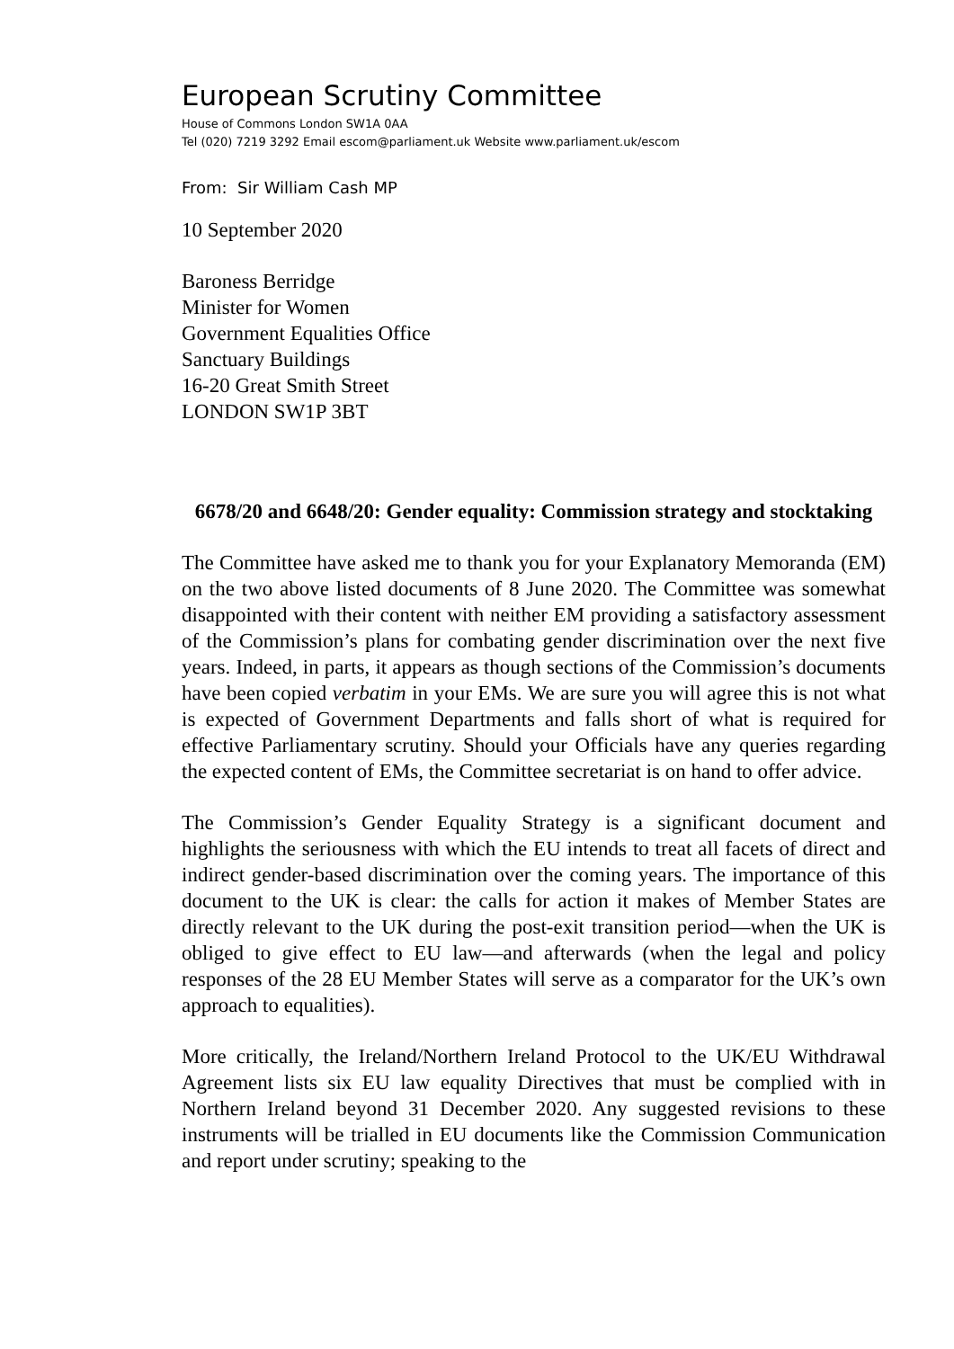European Scrutiny Committee
House of Commons London SW1A 0AA
Tel (020) 7219 3292 Email escom@parliament.uk Website www.parliament.uk/escom
From: Sir William Cash MP
10 September 2020
Baroness Berridge
Minister for Women
Government Equalities Office
Sanctuary Buildings
16-20 Great Smith Street
LONDON SW1P 3BT
6678/20 and 6648/20: Gender equality: Commission strategy and stocktaking
The Committee have asked me to thank you for your Explanatory Memoranda (EM) on the two above listed documents of 8 June 2020. The Committee was somewhat disappointed with their content with neither EM providing a satisfactory assessment of the Commission’s plans for combating gender discrimination over the next five years. Indeed, in parts, it appears as though sections of the Commission’s documents have been copied verbatim in your EMs. We are sure you will agree this is not what is expected of Government Departments and falls short of what is required for effective Parliamentary scrutiny. Should your Officials have any queries regarding the expected content of EMs, the Committee secretariat is on hand to offer advice.
The Commission’s Gender Equality Strategy is a significant document and highlights the seriousness with which the EU intends to treat all facets of direct and indirect gender-based discrimination over the coming years. The importance of this document to the UK is clear: the calls for action it makes of Member States are directly relevant to the UK during the post-exit transition period—when the UK is obliged to give effect to EU law—and afterwards (when the legal and policy responses of the 28 EU Member States will serve as a comparator for the UK’s own approach to equalities).
More critically, the Ireland/Northern Ireland Protocol to the UK/EU Withdrawal Agreement lists six EU law equality Directives that must be complied with in Northern Ireland beyond 31 December 2020. Any suggested revisions to these instruments will be trialled in EU documents like the Commission Communication and report under scrutiny; speaking to the